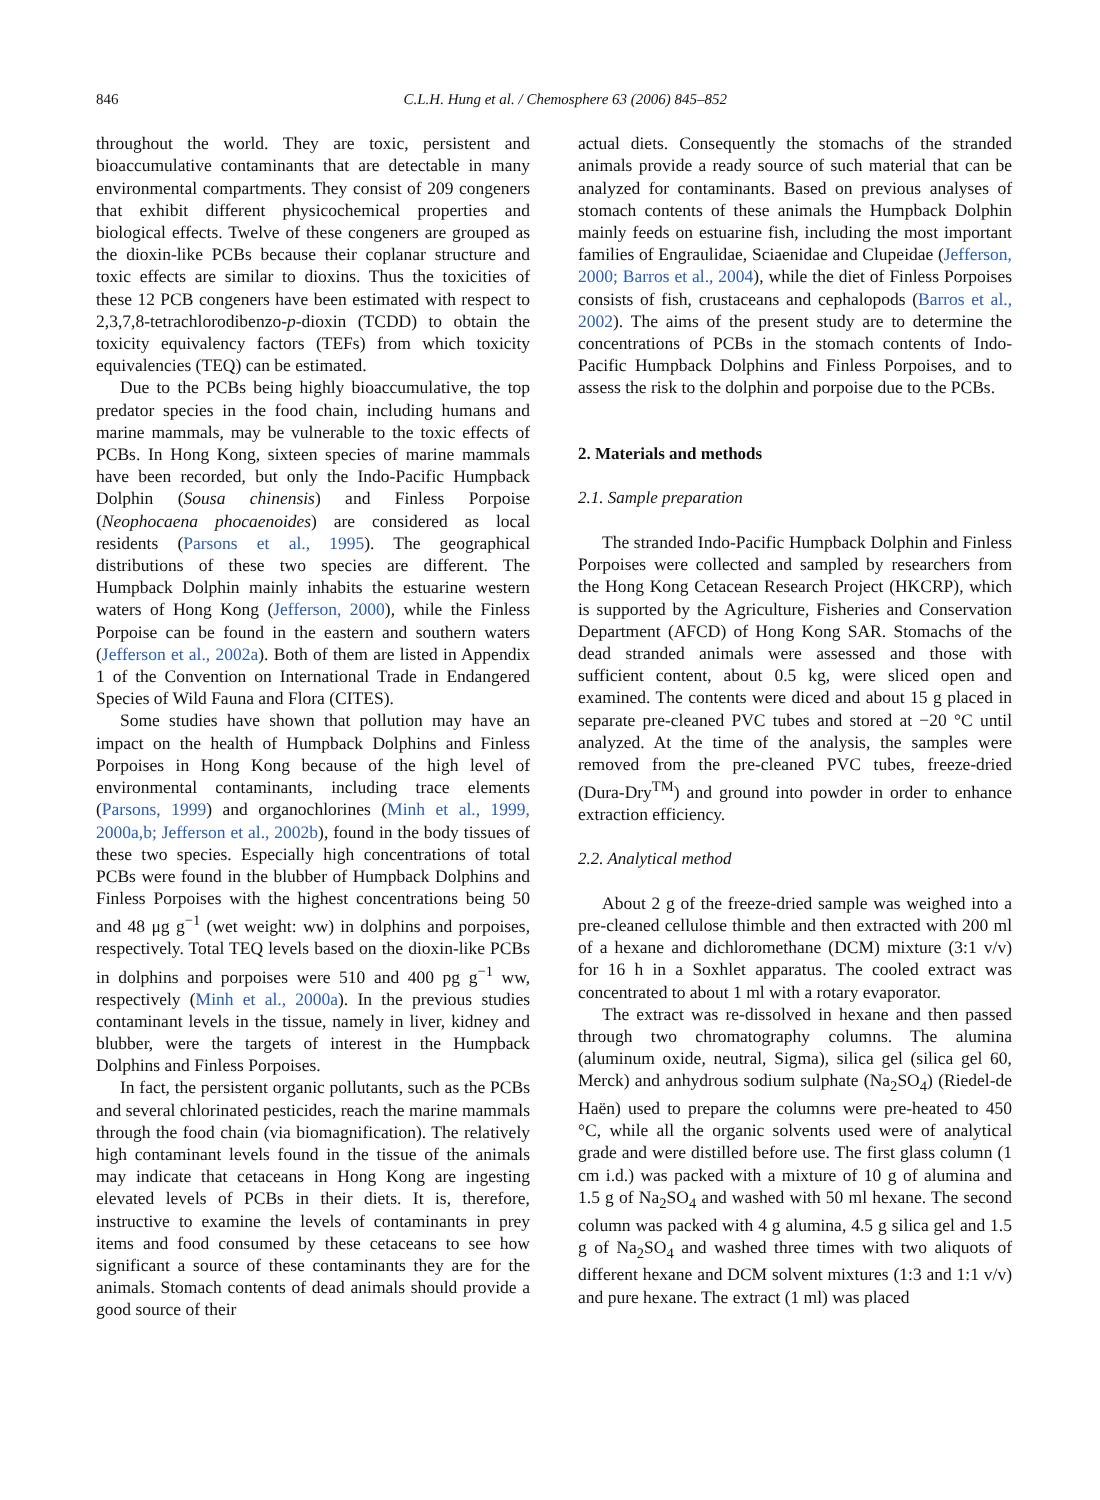846 C.L.H. Hung et al. / Chemosphere 63 (2006) 845–852
throughout the world. They are toxic, persistent and bioaccumulative contaminants that are detectable in many environmental compartments. They consist of 209 congeners that exhibit different physicochemical properties and biological effects. Twelve of these congeners are grouped as the dioxin-like PCBs because their coplanar structure and toxic effects are similar to dioxins. Thus the toxicities of these 12 PCB congeners have been estimated with respect to 2,3,7,8-tetrachlorodibenzo-p-dioxin (TCDD) to obtain the toxicity equivalency factors (TEFs) from which toxicity equivalencies (TEQ) can be estimated.
Due to the PCBs being highly bioaccumulative, the top predator species in the food chain, including humans and marine mammals, may be vulnerable to the toxic effects of PCBs. In Hong Kong, sixteen species of marine mammals have been recorded, but only the Indo-Pacific Humpback Dolphin (Sousa chinensis) and Finless Porpoise (Neophocaena phocaenoides) are considered as local residents (Parsons et al., 1995). The geographical distributions of these two species are different. The Humpback Dolphin mainly inhabits the estuarine western waters of Hong Kong (Jefferson, 2000), while the Finless Porpoise can be found in the eastern and southern waters (Jefferson et al., 2002a). Both of them are listed in Appendix 1 of the Convention on International Trade in Endangered Species of Wild Fauna and Flora (CITES).
Some studies have shown that pollution may have an impact on the health of Humpback Dolphins and Finless Porpoises in Hong Kong because of the high level of environmental contaminants, including trace elements (Parsons, 1999) and organochlorines (Minh et al., 1999, 2000a,b; Jefferson et al., 2002b), found in the body tissues of these two species. Especially high concentrations of total PCBs were found in the blubber of Humpback Dolphins and Finless Porpoises with the highest concentrations being 50 and 48 μg g<sup>−1</sup> (wet weight: ww) in dolphins and porpoises, respectively. Total TEQ levels based on the dioxin-like PCBs in dolphins and porpoises were 510 and 400 pg g<sup>−1</sup> ww, respectively (Minh et al., 2000a). In the previous studies contaminant levels in the tissue, namely in liver, kidney and blubber, were the targets of interest in the Humpback Dolphins and Finless Porpoises.
In fact, the persistent organic pollutants, such as the PCBs and several chlorinated pesticides, reach the marine mammals through the food chain (via biomagnification). The relatively high contaminant levels found in the tissue of the animals may indicate that cetaceans in Hong Kong are ingesting elevated levels of PCBs in their diets. It is, therefore, instructive to examine the levels of contaminants in prey items and food consumed by these cetaceans to see how significant a source of these contaminants they are for the animals. Stomach contents of dead animals should provide a good source of their
actual diets. Consequently the stomachs of the stranded animals provide a ready source of such material that can be analyzed for contaminants. Based on previous analyses of stomach contents of these animals the Humpback Dolphin mainly feeds on estuarine fish, including the most important families of Engraulidae, Sciaenidae and Clupeidae (Jefferson, 2000; Barros et al., 2004), while the diet of Finless Porpoises consists of fish, crustaceans and cephalopods (Barros et al., 2002). The aims of the present study are to determine the concentrations of PCBs in the stomach contents of Indo-Pacific Humpback Dolphins and Finless Porpoises, and to assess the risk to the dolphin and porpoise due to the PCBs.
2. Materials and methods
2.1. Sample preparation
The stranded Indo-Pacific Humpback Dolphin and Finless Porpoises were collected and sampled by researchers from the Hong Kong Cetacean Research Project (HKCRP), which is supported by the Agriculture, Fisheries and Conservation Department (AFCD) of Hong Kong SAR. Stomachs of the dead stranded animals were assessed and those with sufficient content, about 0.5 kg, were sliced open and examined. The contents were diced and about 15 g placed in separate pre-cleaned PVC tubes and stored at −20 °C until analyzed. At the time of the analysis, the samples were removed from the pre-cleaned PVC tubes, freeze-dried (Dura-Dry<sup>TM</sup>) and ground into powder in order to enhance extraction efficiency.
2.2. Analytical method
About 2 g of the freeze-dried sample was weighed into a pre-cleaned cellulose thimble and then extracted with 200 ml of a hexane and dichloromethane (DCM) mixture (3:1 v/v) for 16 h in a Soxhlet apparatus. The cooled extract was concentrated to about 1 ml with a rotary evaporator.
The extract was re-dissolved in hexane and then passed through two chromatography columns. The alumina (aluminum oxide, neutral, Sigma), silica gel (silica gel 60, Merck) and anhydrous sodium sulphate (Na<sub>2</sub>SO<sub>4</sub>) (Riedel-de Haën) used to prepare the columns were pre-heated to 450 °C, while all the organic solvents used were of analytical grade and were distilled before use. The first glass column (1 cm i.d.) was packed with a mixture of 10 g of alumina and 1.5 g of Na<sub>2</sub>SO<sub>4</sub> and washed with 50 ml hexane. The second column was packed with 4 g alumina, 4.5 g silica gel and 1.5 g of Na<sub>2</sub>SO<sub>4</sub> and washed three times with two aliquots of different hexane and DCM solvent mixtures (1:3 and 1:1 v/v) and pure hexane. The extract (1 ml) was placed